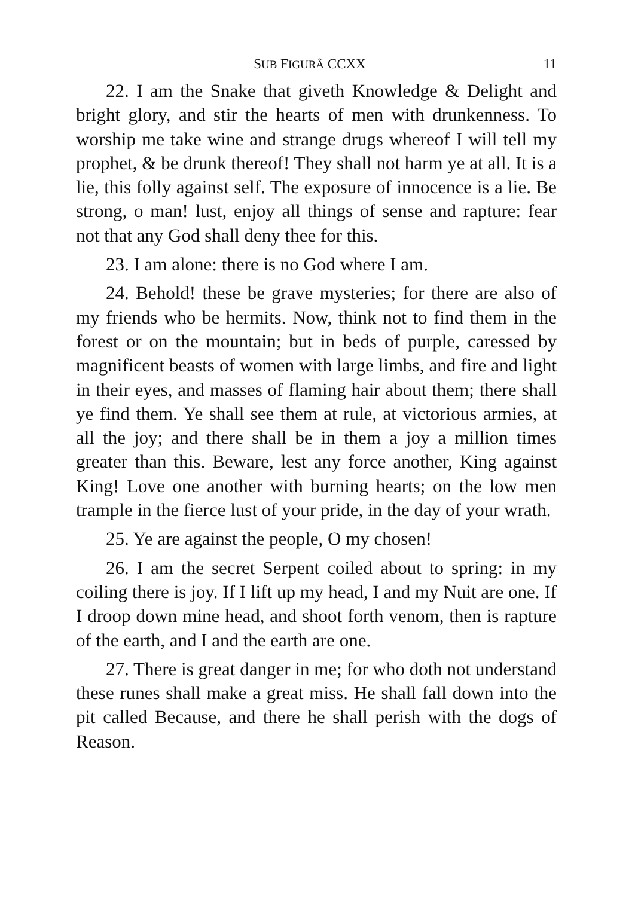SUB FIGURÂ CCXX 11
22. I am the Snake that giveth Knowledge & Delight and bright glory, and stir the hearts of men with drunkenness. To worship me take wine and strange drugs whereof I will tell my prophet, & be drunk thereof! They shall not harm ye at all. It is a lie, this folly against self. The exposure of innocence is a lie. Be strong, o man! lust, enjoy all things of sense and rapture: fear not that any God shall deny thee for this.
23. I am alone: there is no God where I am.
24. Behold! these be grave mysteries; for there are also of my friends who be hermits. Now, think not to find them in the forest or on the mountain; but in beds of purple, caressed by magnificent beasts of women with large limbs, and fire and light in their eyes, and masses of flaming hair about them; there shall ye find them. Ye shall see them at rule, at victorious armies, at all the joy; and there shall be in them a joy a million times greater than this. Beware, lest any force another, King against King! Love one another with burning hearts; on the low men trample in the fierce lust of your pride, in the day of your wrath.
25. Ye are against the people, O my chosen!
26. I am the secret Serpent coiled about to spring: in my coiling there is joy. If I lift up my head, I and my Nuit are one. If I droop down mine head, and shoot forth venom, then is rapture of the earth, and I and the earth are one.
27. There is great danger in me; for who doth not understand these runes shall make a great miss. He shall fall down into the pit called Because, and there he shall perish with the dogs of Reason.